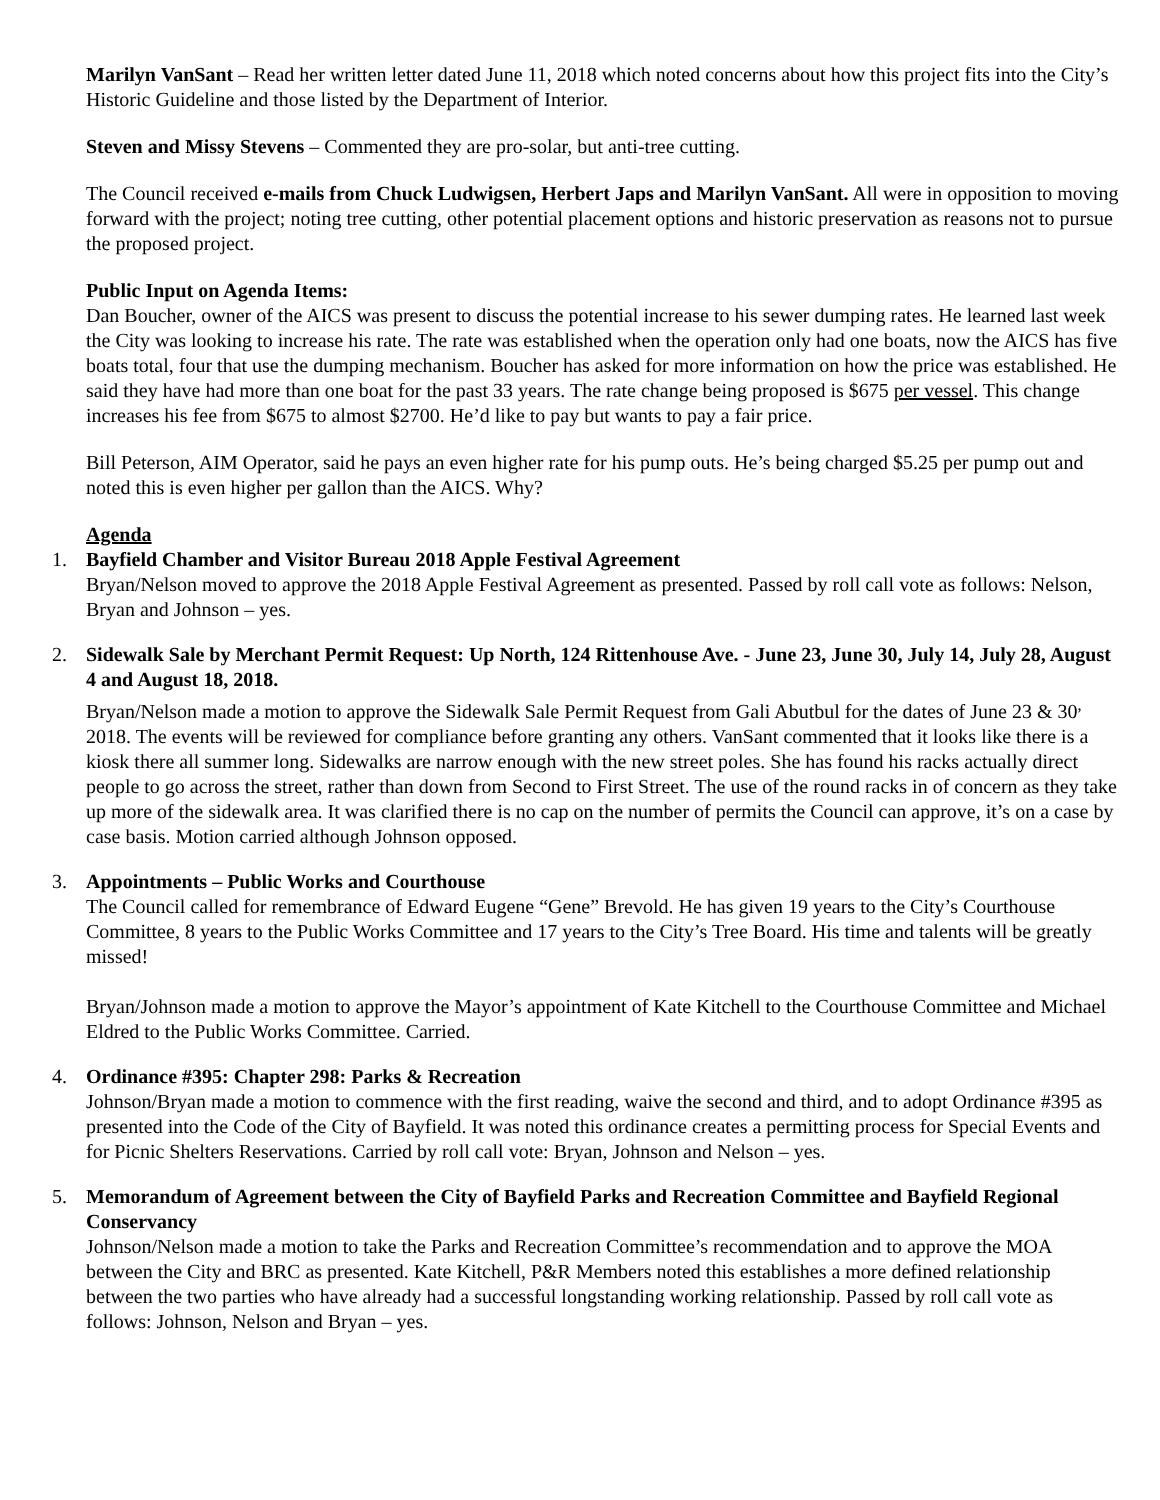Marilyn VanSant – Read her written letter dated June 11, 2018 which noted concerns about how this project fits into the City’s Historic Guideline and those listed by the Department of Interior.
Steven and Missy Stevens – Commented they are pro-solar, but anti-tree cutting.
The Council received e-mails from Chuck Ludwigsen, Herbert Japs and Marilyn VanSant. All were in opposition to moving forward with the project; noting tree cutting, other potential placement options and historic preservation as reasons not to pursue the proposed project.
Public Input on Agenda Items:
Dan Boucher, owner of the AICS was present to discuss the potential increase to his sewer dumping rates. He learned last week the City was looking to increase his rate. The rate was established when the operation only had one boats, now the AICS has five boats total, four that use the dumping mechanism. Boucher has asked for more information on how the price was established. He said they have had more than one boat for the past 33 years. The rate change being proposed is $675 per vessel. This change increases his fee from $675 to almost $2700. He’d like to pay but wants to pay a fair price.
Bill Peterson, AIM Operator, said he pays an even higher rate for his pump outs. He’s being charged $5.25 per pump out and noted this is even higher per gallon than the AICS. Why?
Agenda
1.
Bayfield Chamber and Visitor Bureau 2018 Apple Festival Agreement
Bryan/Nelson moved to approve the 2018 Apple Festival Agreement as presented. Passed by roll call vote as follows: Nelson, Bryan and Johnson – yes.
2.
Sidewalk Sale by Merchant Permit Request: Up North, 124 Rittenhouse Ave. - June 23, June 30, July 14, July 28, August 4 and August 18, 2018.
Bryan/Nelson made a motion to approve the Sidewalk Sale Permit Request from Gali Abutbul for the dates of June 23 & 30<sup>,</sup> 2018. The events will be reviewed for compliance before granting any others. VanSant commented that it looks like there is a kiosk there all summer long. Sidewalks are narrow enough with the new street poles. She has found his racks actually direct people to go across the street, rather than down from Second to First Street. The use of the round racks in of concern as they take up more of the sidewalk area. It was clarified there is no cap on the number of permits the Council can approve, it’s on a case by case basis. Motion carried although Johnson opposed.
3.
Appointments – Public Works and Courthouse
The Council called for remembrance of Edward Eugene “Gene” Brevold. He has given 19 years to the City’s Courthouse Committee, 8 years to the Public Works Committee and 17 years to the City’s Tree Board. His time and talents will be greatly missed!
Bryan/Johnson made a motion to approve the Mayor’s appointment of Kate Kitchell to the Courthouse Committee and Michael Eldred to the Public Works Committee. Carried.
4.
Ordinance #395: Chapter 298: Parks & Recreation
Johnson/Bryan made a motion to commence with the first reading, waive the second and third, and to adopt Ordinance #395 as presented into the Code of the City of Bayfield. It was noted this ordinance creates a permitting process for Special Events and for Picnic Shelters Reservations. Carried by roll call vote: Bryan, Johnson and Nelson – yes.
5.
Memorandum of Agreement between the City of Bayfield Parks and Recreation Committee and Bayfield Regional Conservancy
Johnson/Nelson made a motion to take the Parks and Recreation Committee’s recommendation and to approve the MOA between the City and BRC as presented. Kate Kitchell, P&R Members noted this establishes a more defined relationship between the two parties who have already had a successful longstanding working relationship. Passed by roll call vote as follows: Johnson, Nelson and Bryan – yes.